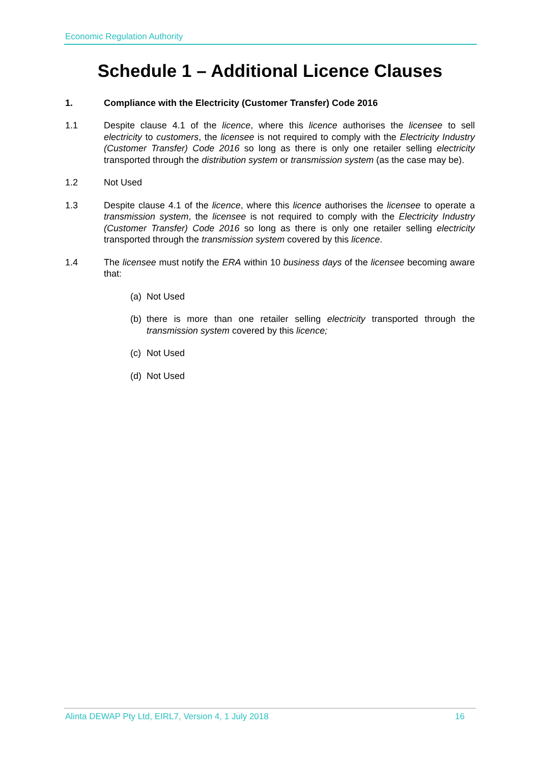Economic Regulation Authority
Schedule 1 – Additional Licence Clauses
1. Compliance with the Electricity (Customer Transfer) Code 2016
1.1 Despite clause 4.1 of the licence, where this licence authorises the licensee to sell electricity to customers, the licensee is not required to comply with the Electricity Industry (Customer Transfer) Code 2016 so long as there is only one retailer selling electricity transported through the distribution system or transmission system (as the case may be).
1.2 Not Used
1.3 Despite clause 4.1 of the licence, where this licence authorises the licensee to operate a transmission system, the licensee is not required to comply with the Electricity Industry (Customer Transfer) Code 2016 so long as there is only one retailer selling electricity transported through the transmission system covered by this licence.
1.4 The licensee must notify the ERA within 10 business days of the licensee becoming aware that:
(a)
Not Used
(b)
there is more than one retailer selling electricity transported through the transmission system covered by this licence;
(c)
Not Used
(d)
Not Used
Alinta DEWAP Pty Ltd, EIRL7, Version 4, 1 July 2018 16